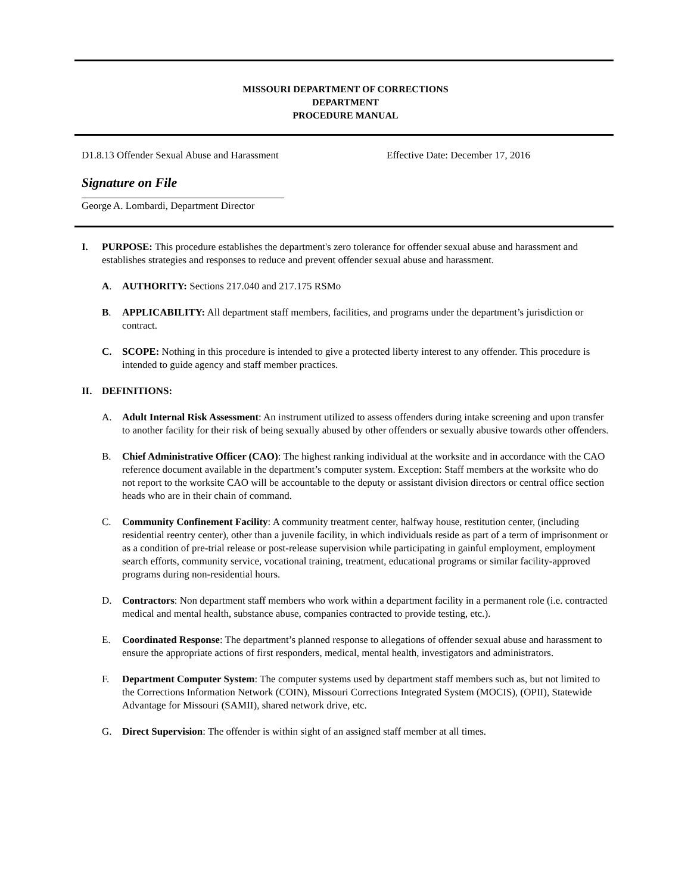MISSOURI DEPARTMENT OF CORRECTIONS
DEPARTMENT
PROCEDURE MANUAL
D1.8.13 Offender Sexual Abuse and Harassment Effective Date: December 17, 2016
Signature on File
George A. Lombardi, Department Director
I. PURPOSE: This procedure establishes the department's zero tolerance for offender sexual abuse and harassment and establishes strategies and responses to reduce and prevent offender sexual abuse and harassment.
A. AUTHORITY: Sections 217.040 and 217.175 RSMo
B. APPLICABILITY: All department staff members, facilities, and programs under the department’s jurisdiction or contract.
C. SCOPE: Nothing in this procedure is intended to give a protected liberty interest to any offender. This procedure is intended to guide agency and staff member practices.
II. DEFINITIONS:
A. Adult Internal Risk Assessment: An instrument utilized to assess offenders during intake screening and upon transfer to another facility for their risk of being sexually abused by other offenders or sexually abusive towards other offenders.
B. Chief Administrative Officer (CAO): The highest ranking individual at the worksite and in accordance with the CAO reference document available in the department’s computer system. Exception: Staff members at the worksite who do not report to the worksite CAO will be accountable to the deputy or assistant division directors or central office section heads who are in their chain of command.
C. Community Confinement Facility: A community treatment center, halfway house, restitution center, (including residential reentry center), other than a juvenile facility, in which individuals reside as part of a term of imprisonment or as a condition of pre-trial release or post-release supervision while participating in gainful employment, employment search efforts, community service, vocational training, treatment, educational programs or similar facility-approved programs during non-residential hours.
D. Contractors: Non department staff members who work within a department facility in a permanent role (i.e. contracted medical and mental health, substance abuse, companies contracted to provide testing, etc.).
E. Coordinated Response: The department’s planned response to allegations of offender sexual abuse and harassment to ensure the appropriate actions of first responders, medical, mental health, investigators and administrators.
F. Department Computer System: The computer systems used by department staff members such as, but not limited to the Corrections Information Network (COIN), Missouri Corrections Integrated System (MOCIS), (OPII), Statewide Advantage for Missouri (SAMII), shared network drive, etc.
G. Direct Supervision: The offender is within sight of an assigned staff member at all times.